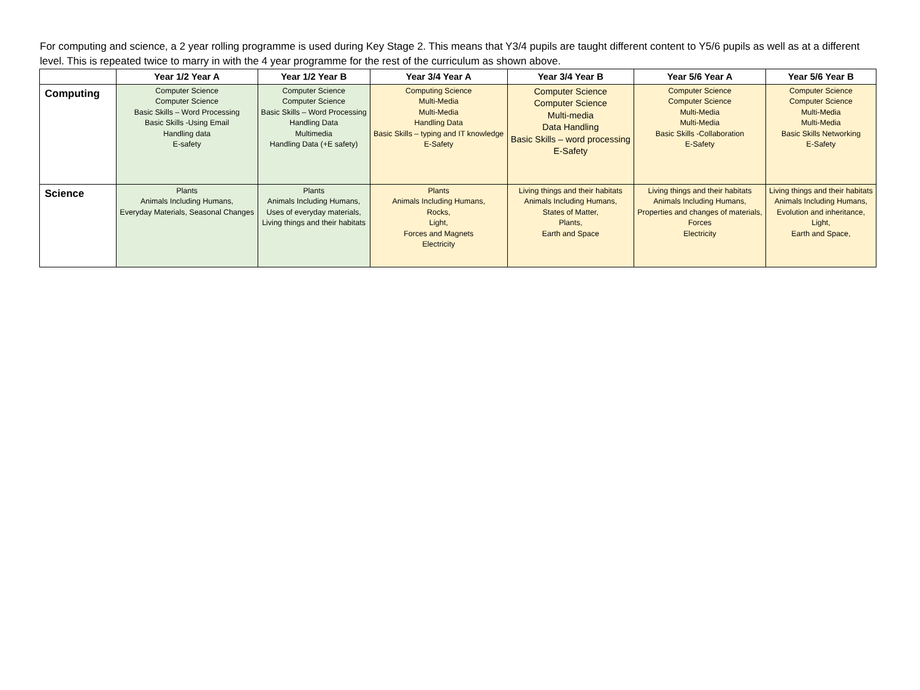For computing and science, a 2 year rolling programme is used during Key Stage 2. This means that Y3/4 pupils are taught different content to Y5/6 pupils as well as at a different level. This is repeated twice to marry in with the 4 year programme for the rest of the curriculum as shown above.
| | Year 1/2 Year A | Year 1/2 Year B | Year 3/4 Year A | Year 3/4 Year B | Year 5/6 Year A | Year 5/6 Year B |
| --- | --- | --- | --- | --- | --- | --- |
| Computing | Computer Science Computer Science Basic Skills – Word Processing Basic Skills -Using Email Handling data E-safety | Computer Science Computer Science Basic Skills – Word Processing Handling Data Multimedia Handling Data (+E safety) | Computing Science Multi-Media Multi-Media Handling Data Basic Skills – typing and IT knowledge E-Safety | Computer Science Computer Science Multi-media Data Handling Basic Skills – word processing E-Safety | Computer Science Computer Science Multi-Media Multi-Media Basic Skills -Collaboration E-Safety | Computer Science Computer Science Multi-Media Multi-Media Basic Skills Networking E-Safety |
| Science | Plants Animals Including Humans, Everyday Materials, Seasonal Changes | Plants Animals Including Humans, Uses of everyday materials, Living things and their habitats | Plants Animals Including Humans, Rocks, Light, Forces and Magnets Electricity | Living things and their habitats Animals Including Humans, States of Matter, Plants, Earth and Space | Living things and their habitats Animals Including Humans, Properties and changes of materials, Forces Electricity | Living things and their habitats Animals Including Humans, Evolution and inheritance, Light, Earth and Space, |